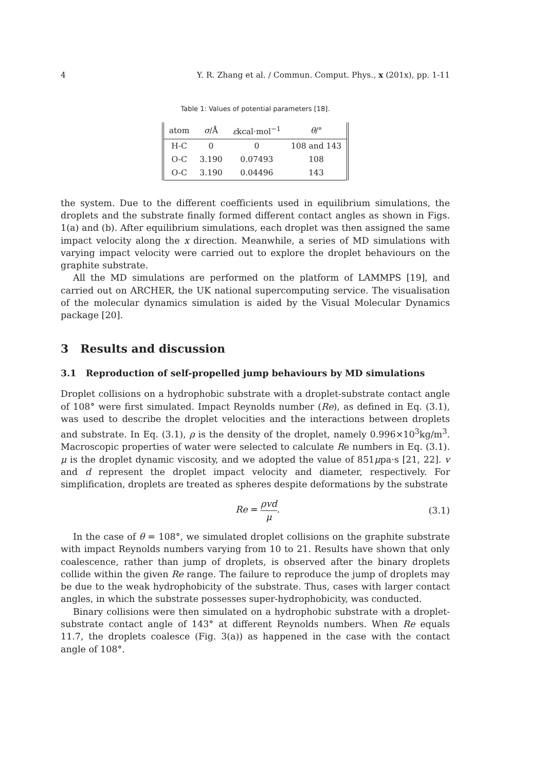4 Y. R. Zhang et al. / Commun. Comput. Phys., x (201x), pp. 1-11
Table 1: Values of potential parameters [18].
| atom | σ /Å | ε kcal·mol<sup>−1</sup> | θ /° |
| --- | --- | --- | --- |
| H-C | 0 | 0 | 108 and 143 |
| O-C | 3.190 | 0.07493 | 108 |
| O-C | 3.190 | 0.04496 | 143 |
the system. Due to the different coefficients used in equilibrium simulations, the droplets and the substrate finally formed different contact angles as shown in Figs. 1(a) and (b). After equilibrium simulations, each droplet was then assigned the same impact velocity along the x direction. Meanwhile, a series of MD simulations with varying impact velocity were carried out to explore the droplet behaviours on the graphite substrate.
All the MD simulations are performed on the platform of LAMMPS [19], and carried out on ARCHER, the UK national supercomputing service. The visualisation of the molecular dynamics simulation is aided by the Visual Molecular Dynamics package [20].
3 Results and discussion
3.1 Reproduction of self-propelled jump behaviours by MD simulations
Droplet collisions on a hydrophobic substrate with a droplet-substrate contact angle of 108° were first simulated. Impact Reynolds number (Re), as defined in Eq. (3.1), was used to describe the droplet velocities and the interactions between droplets and substrate. In Eq. (3.1), ρ is the density of the droplet, namely 0.996×10<sup>3</sup>kg/m<sup>3</sup>. Macroscopic properties of water were selected to calculate Re numbers in Eq. (3.1). μ is the droplet dynamic viscosity, and we adopted the value of 851μpa·s [21, 22]. v and d represent the droplet impact velocity and diameter, respectively. For simplification, droplets are treated as spheres despite deformations by the substrate
Re = ρvd μ. (3.1)
In the case of θ = 108°, we simulated droplet collisions on the graphite substrate with impact Reynolds numbers varying from 10 to 21. Results have shown that only coalescence, rather than jump of droplets, is observed after the binary droplets collide within the given Re range. The failure to reproduce the jump of droplets may be due to the weak hydrophobicity of the substrate. Thus, cases with larger contact angles, in which the substrate possesses super-hydrophobicity, was conducted.
Binary collisions were then simulated on a hydrophobic substrate with a droplet-substrate contact angle of 143° at different Reynolds numbers. When Re equals 11.7, the droplets coalesce (Fig. 3(a)) as happened in the case with the contact angle of 108°.